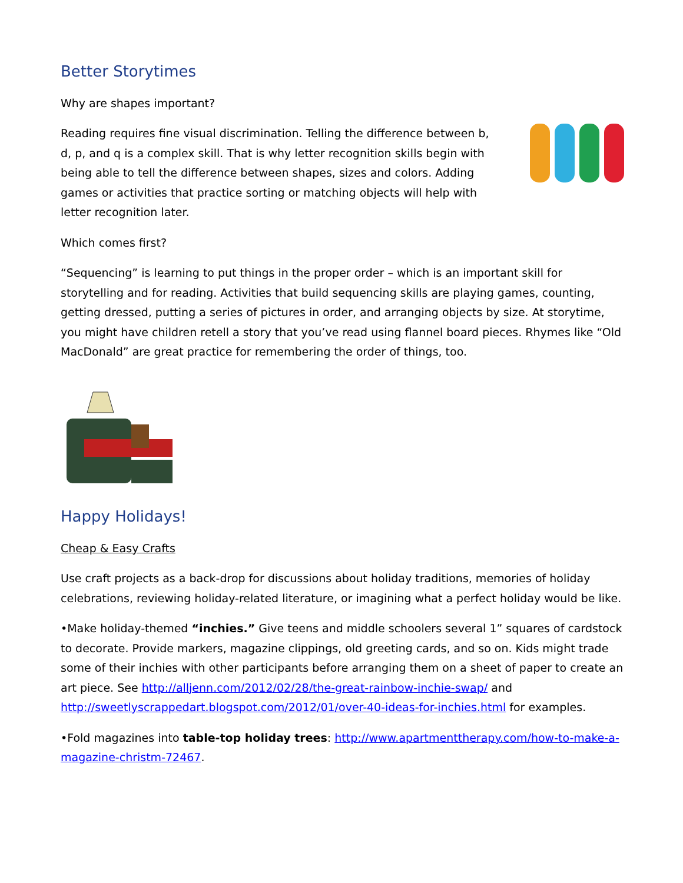Better Storytimes
Why are shapes important?
Reading requires fine visual discrimination. Telling the difference between b, d, p, and q is a complex skill. That is why letter recognition skills begin with being able to tell the difference between shapes, sizes and colors. Adding games or activities that practice sorting or matching objects will help with letter recognition later.
Which comes first?
“Sequencing” is learning to put things in the proper order – which is an important skill for storytelling and for reading. Activities that build sequencing skills are playing games, counting, getting dressed, putting a series of pictures in order, and arranging objects by size. At storytime, you might have children retell a story that you’ve read using flannel board pieces. Rhymes like “Old MacDonald” are great practice for remembering the order of things, too.
Happy Holidays!
Cheap & Easy Crafts
Use craft projects as a back-drop for discussions about holiday traditions, memories of holiday celebrations, reviewing holiday-related literature, or imagining what a perfect holiday would be like.
•Make holiday-themed “inchies.” Give teens and middle schoolers several 1” squares of cardstock to decorate. Provide markers, magazine clippings, old greeting cards, and so on. Kids might trade some of their inchies with other participants before arranging them on a sheet of paper to create an art piece. See http://alljenn.com/2012/02/28/the-great-rainbow-inchie-swap/ and http://sweetlyscrappedart.blogspot.com/2012/01/over-40-ideas-for-inchies.html for examples.
•Fold magazines into table-top holiday trees: http://www.apartmenttherapy.com/how-to-make-a-magazine-christm-72467.